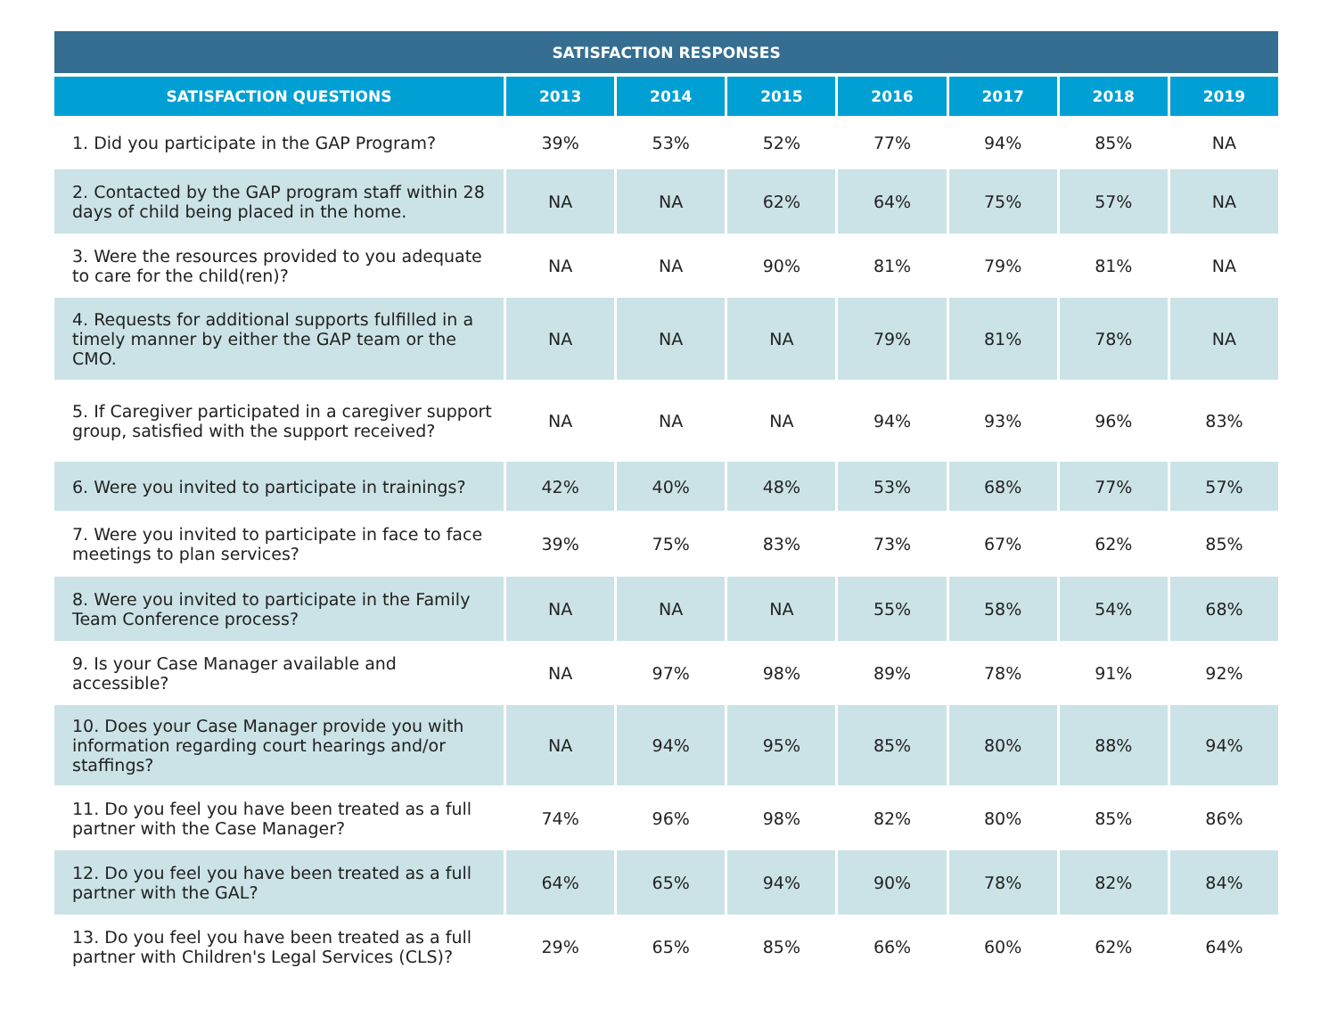| SATISFACTION RESPONSES | | | | | | | |
| --- | --- | --- | --- | --- | --- | --- | --- |
| SATISFACTION QUESTIONS | 2013 | 2014 | 2015 | 2016 | 2017 | 2018 | 2019 |
| 1. Did you participate in the GAP Program? | 39% | 53% | 52% | 77% | 94% | 85% | NA |
| 2. Contacted by the GAP program staff within 28 days of child being placed in the home. | NA | NA | 62% | 64% | 75% | 57% | NA |
| 3. Were the resources provided to you adequate to care for the child(ren)? | NA | NA | 90% | 81% | 79% | 81% | NA |
| 4. Requests for additional supports fulfilled in a timely manner by either the GAP team or the CMO. | NA | NA | NA | 79% | 81% | 78% | NA |
| 5. If Caregiver participated in a caregiver support group, satisfied with the support received? | NA | NA | NA | 94% | 93% | 96% | 83% |
| 6. Were you invited to participate in trainings? | 42% | 40% | 48% | 53% | 68% | 77% | 57% |
| 7. Were you invited to participate in face to face meetings to plan services? | 39% | 75% | 83% | 73% | 67% | 62% | 85% |
| 8. Were you invited to participate in the Family Team Conference process? | NA | NA | NA | 55% | 58% | 54% | 68% |
| 9. Is your Case Manager available and accessible? | NA | 97% | 98% | 89% | 78% | 91% | 92% |
| 10. Does your Case Manager provide you with information regarding court hearings and/or staffings? | NA | 94% | 95% | 85% | 80% | 88% | 94% |
| 11. Do you feel you have been treated as a full partner with the Case Manager? | 74% | 96% | 98% | 82% | 80% | 85% | 86% |
| 12. Do you feel you have been treated as a full partner with the GAL? | 64% | 65% | 94% | 90% | 78% | 82% | 84% |
| 13. Do you feel you have been treated as a full partner with Children's Legal Services (CLS)? | 29% | 65% | 85% | 66% | 60% | 62% | 64% |